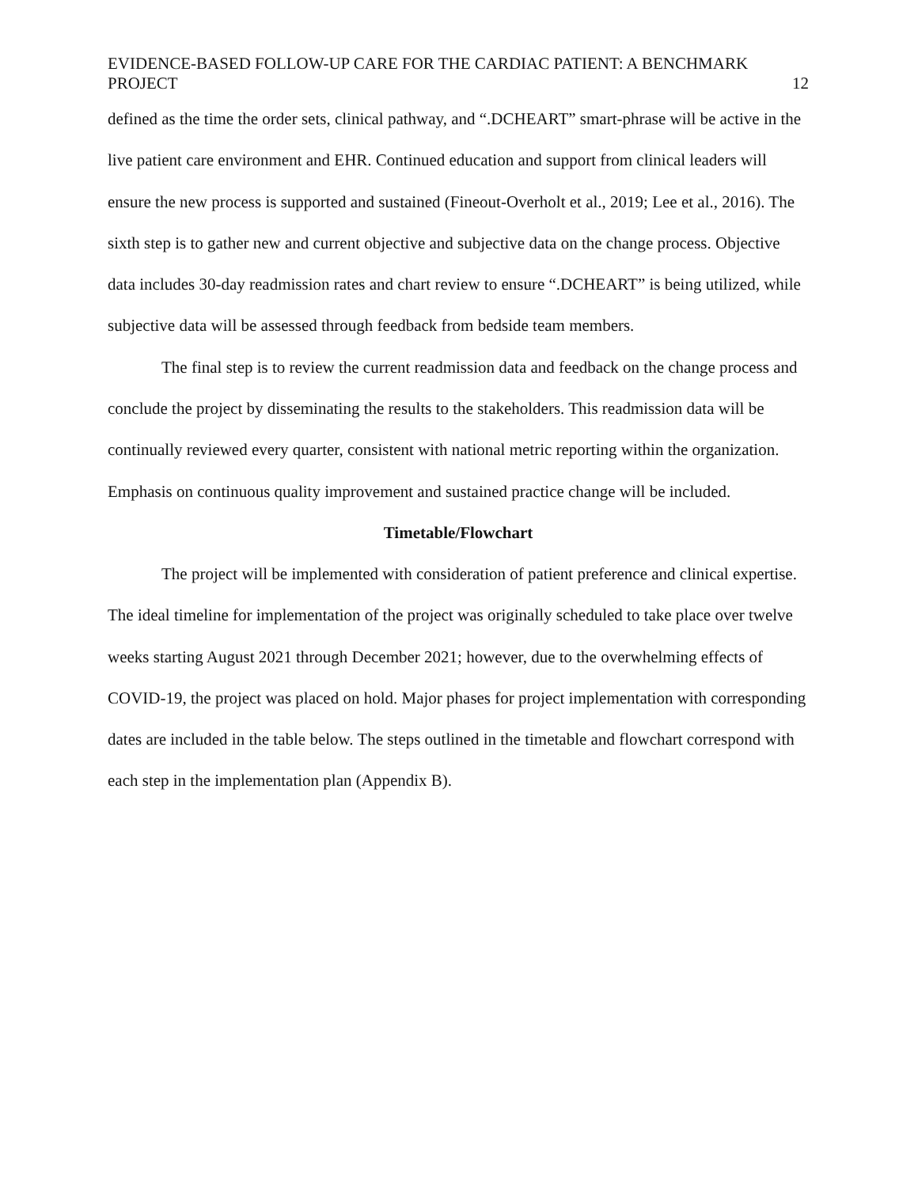EVIDENCE-BASED FOLLOW-UP CARE FOR THE CARDIAC PATIENT: A BENCHMARK PROJECT
12
defined as the time the order sets, clinical pathway, and “.DCHEART” smart-phrase will be active in the live patient care environment and EHR. Continued education and support from clinical leaders will ensure the new process is supported and sustained (Fineout-Overholt et al., 2019; Lee et al., 2016). The sixth step is to gather new and current objective and subjective data on the change process. Objective data includes 30-day readmission rates and chart review to ensure “.DCHEART” is being utilized, while subjective data will be assessed through feedback from bedside team members.
The final step is to review the current readmission data and feedback on the change process and conclude the project by disseminating the results to the stakeholders. This readmission data will be continually reviewed every quarter, consistent with national metric reporting within the organization. Emphasis on continuous quality improvement and sustained practice change will be included.
Timetable/Flowchart
The project will be implemented with consideration of patient preference and clinical expertise. The ideal timeline for implementation of the project was originally scheduled to take place over twelve weeks starting August 2021 through December 2021; however, due to the overwhelming effects of COVID-19, the project was placed on hold. Major phases for project implementation with corresponding dates are included in the table below. The steps outlined in the timetable and flowchart correspond with each step in the implementation plan (Appendix B).